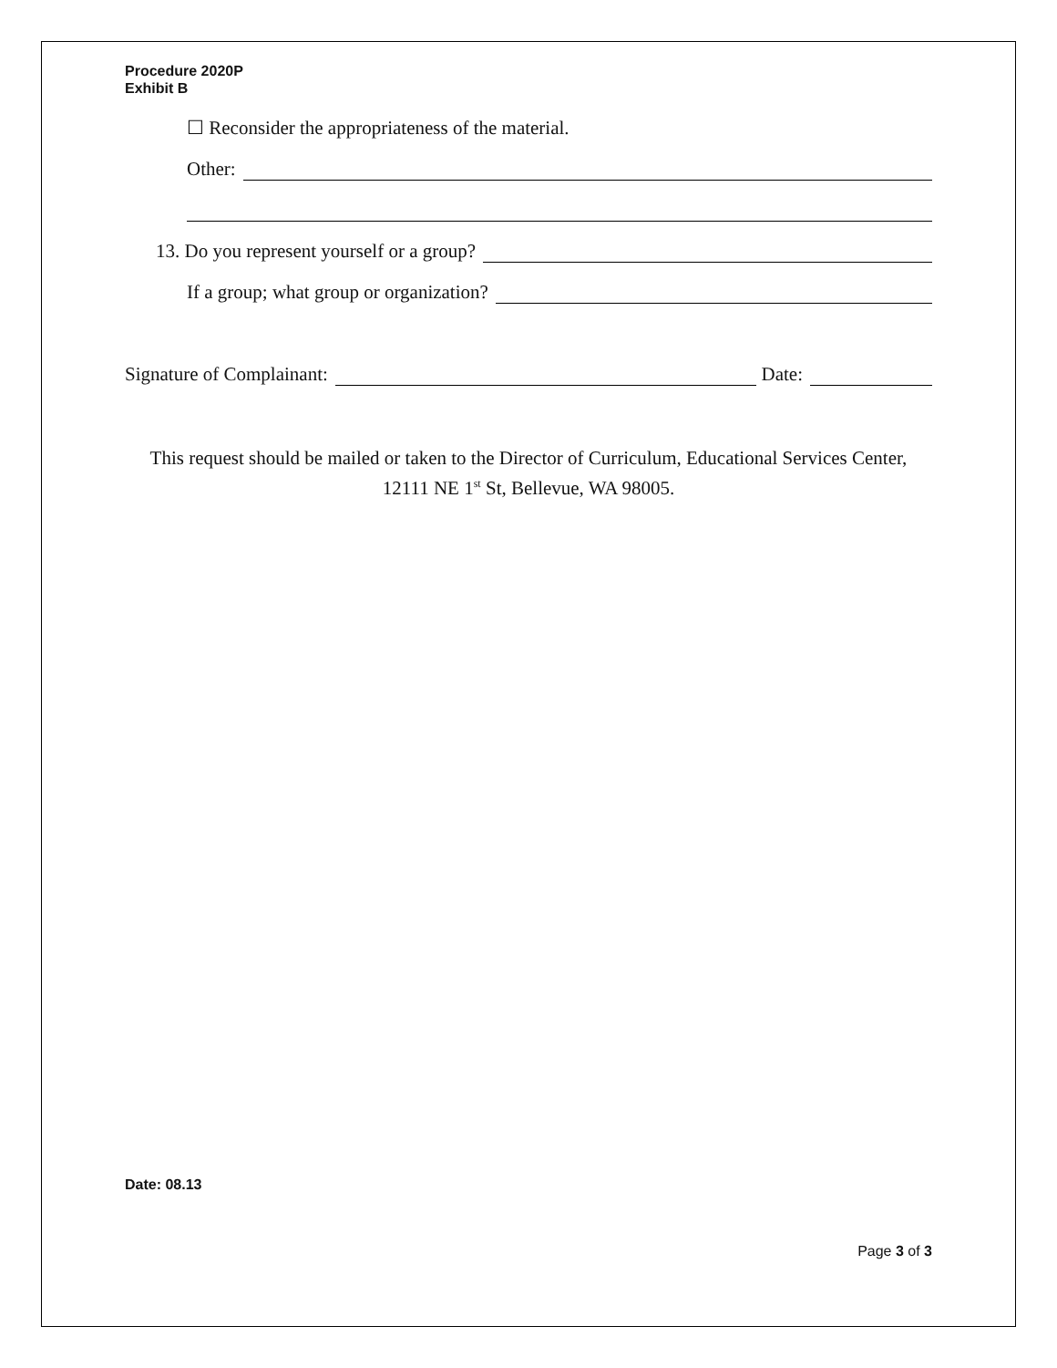Procedure 2020P
Exhibit B
☐ Reconsider the appropriateness of the material.
Other:
13. Do you represent yourself or a group?
If a group; what group or organization?
Signature of Complainant: Date:
This request should be mailed or taken to the Director of Curriculum, Educational Services Center, 12111 NE 1<sup>st</sup> St, Bellevue, WA 98005.
Date: 08.13
Page 3 of 3